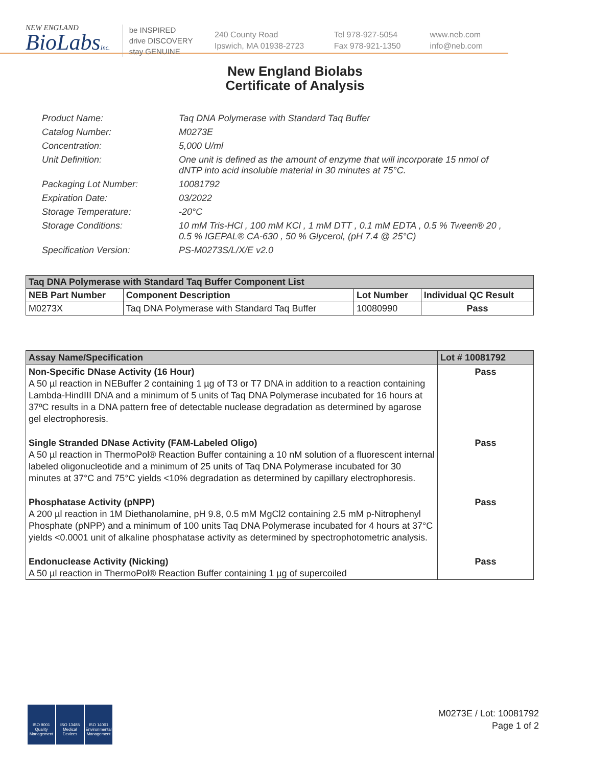NEW ENGLAND
BioLabsInc.
be INSPIRED
drive DISCOVERY
stay GENUINE
240 County Road
Ipswich, MA 01938-2723
Tel 978-927-5054
Fax 978-921-1350
www.neb.com
info@neb.com
New England Biolabs
Certificate of Analysis
Product Name: Taq DNA Polymerase with Standard Taq Buffer
Catalog Number: M0273E
Concentration: 5,000 U/ml
Unit Definition: One unit is defined as the amount of enzyme that will incorporate 15 nmol of dNTP into acid insoluble material in 30 minutes at 75°C.
Packaging Lot Number: 10081792
Expiration Date: 03/2022
Storage Temperature: -20°C
Storage Conditions: 10 mM Tris-HCl , 100 mM KCl , 1 mM DTT , 0.1 mM EDTA , 0.5 % Tween® 20 , 0.5 % IGEPAL® CA-630 , 50 % Glycerol, (pH 7.4 @ 25°C)
Specification Version: PS-M0273S/L/X/E v2.0
| Taq DNA Polymerase with Standard Taq Buffer Component List | | | |
| NEB Part Number | Component Description | Lot Number | Individual QC Result |
| M0273X | Taq DNA Polymerase with Standard Taq Buffer | 10080990 | Pass |
| Assay Name/Specification | Lot # 10081792 |
| Non-Specific DNase Activity (16 Hour) A 50 µl reaction in NEBuffer 2 containing 1 µg of T3 or T7 DNA in addition to a reaction containing Lambda-HindIII DNA and a minimum of 5 units of Taq DNA Polymerase incubated for 16 hours at 37ºC results in a DNA pattern free of detectable nuclease degradation as determined by agarose gel electrophoresis. | Pass |
| Single Stranded DNase Activity (FAM-Labeled Oligo) A 50 µl reaction in ThermoPol® Reaction Buffer containing a 10 nM solution of a fluorescent internal labeled oligonucleotide and a minimum of 25 units of Taq DNA Polymerase incubated for 30 minutes at 37°C and 75°C yields <10% degradation as determined by capillary electrophoresis. | Pass |
| Phosphatase Activity (pNPP) A 200 µl reaction in 1M Diethanolamine, pH 9.8, 0.5 mM MgCl2 containing 2.5 mM p-Nitrophenyl Phosphate (pNPP) and a minimum of 100 units Taq DNA Polymerase incubated for 4 hours at 37°C yields <0.0001 unit of alkaline phosphatase activity as determined by spectrophotometric analysis. | Pass |
| Endonuclease Activity (Nicking) A 50 µl reaction in ThermoPol® Reaction Buffer containing 1 µg of supercoiled | Pass |
ISO 9001 Quality Management
ISO 13485 Medical Devices
ISO 14001 Environmental Management
M0273E / Lot: 10081792
Page 1 of 2